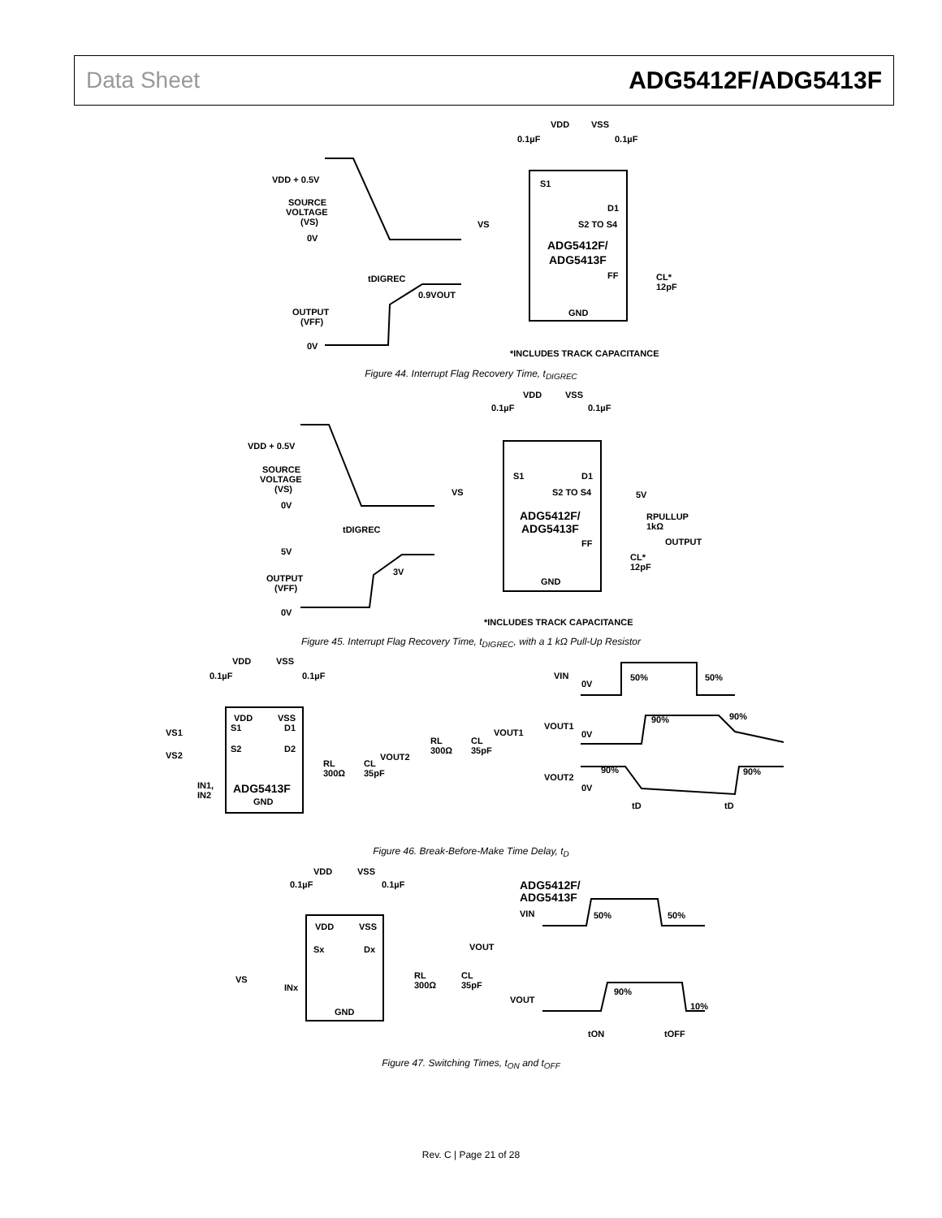Data Sheet ADG5412F/ADG5413F
VDD + 0.5V
SOURCE
VOLTAGE
(VS)
0V
tDIGREC
0.9VOUT
OUTPUT
(VFF)
0V
VDD
VSS
0.1µF
0.1µF
S1
D1
S2 TO S4
VS
ADG5412F/
ADG5413F
FF
CL*
12pF
GND
*INCLUDES TRACK CAPACITANCE
Figure 44. Interrupt Flag Recovery Time, t<sub>DIGREC</sub>
VDD + 0.5V
SOURCE
VOLTAGE
(VS)
0V
tDIGREC
5V
3V
OUTPUT
(VFF)
0V
VDD
VSS
0.1µF
0.1µF
S1
D1
S2 TO S4
VS
5V
ADG5412F/
ADG5413F
RPULLUP
1kΩ
FF
OUTPUT
CL*
12pF
GND
*INCLUDES TRACK CAPACITANCE
Figure 45. Interrupt Flag Recovery Time, t<sub>DIGREC</sub>, with a 1 kΩ Pull-Up Resistor
VDD
VSS
0.1µF
0.1µF
VDD
VSS
S1
D1
VS1
VS2
S2
D2
VOUT1
VOUT2
RL
300Ω
CL
35pF
RL
300Ω
CL
35pF
IN1,
IN2
ADG5413F
GND
VIN
0V
50%
50%
VOUT1
0V
90%
90%
VOUT2
0V
90%
90%
tD
tD
Figure 46. Break-Before-Make Time Delay, t<sub>D</sub>
VDD
VSS
0.1µF
0.1µF
VDD
VSS
Sx
Dx
VOUT
RL
300Ω
CL
35pF
VS
INx
GND
ADG5412F/
ADG5413F
VIN
50%
50%
VOUT
90%
10%
tON
tOFF
Figure 47. Switching Times, t<sub>ON</sub> and t<sub>OFF</sub>
Rev. C | Page 21 of 28